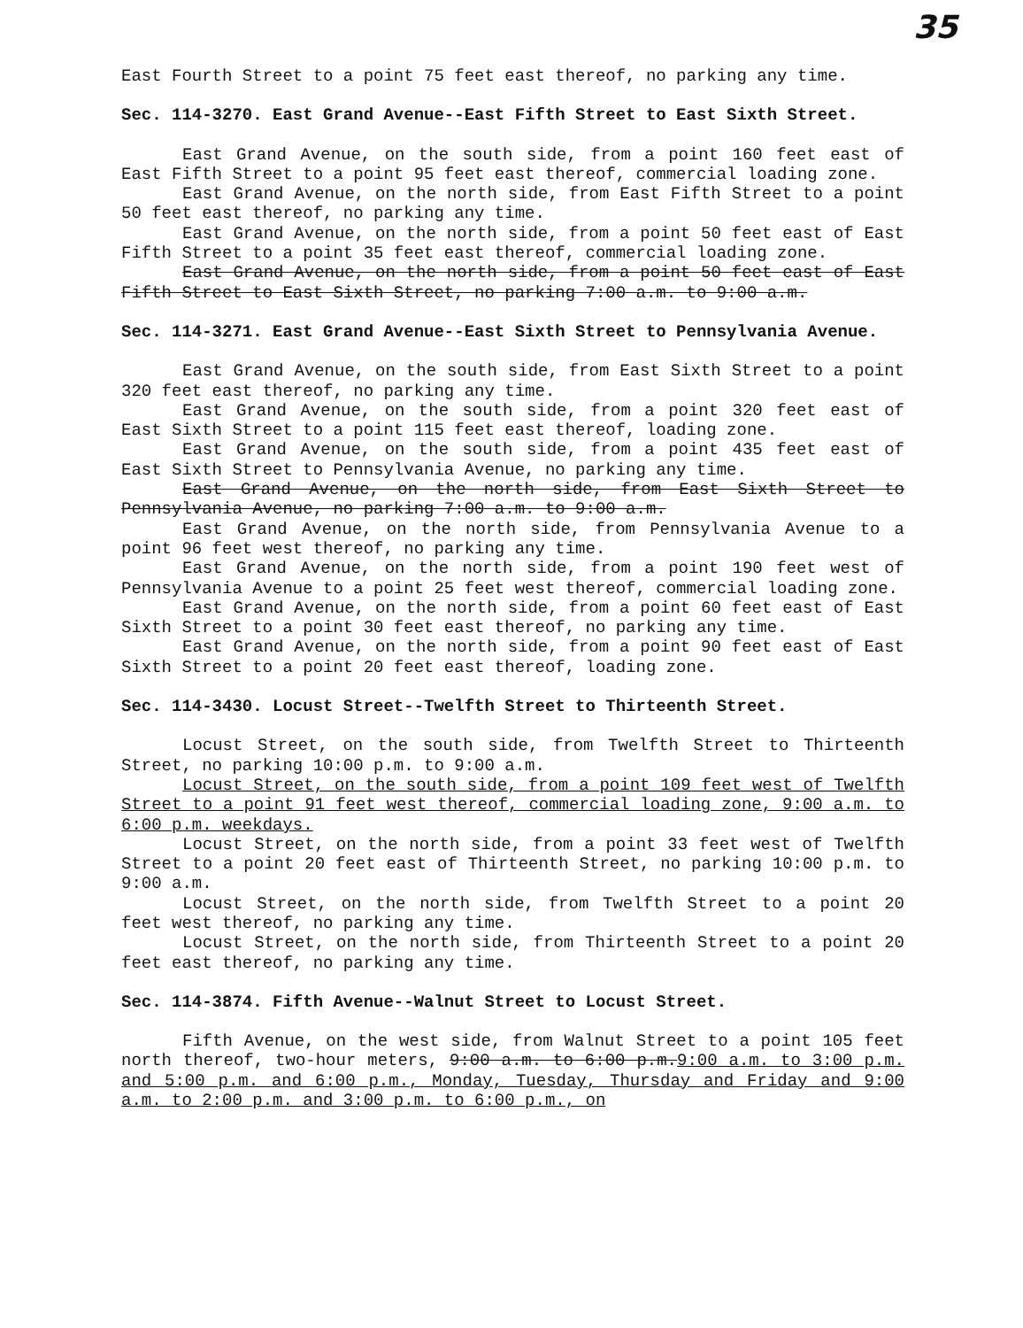35
East Fourth Street to a point 75 feet east thereof, no parking any time.
Sec. 114-3270. East Grand Avenue--East Fifth Street to East Sixth Street.
East Grand Avenue, on the south side, from a point 160 feet east of East Fifth Street to a point 95 feet east thereof, commercial loading zone.
East Grand Avenue, on the north side, from East Fifth Street to a point 50 feet east thereof, no parking any time.
East Grand Avenue, on the north side, from a point 50 feet east of East Fifth Street to a point 35 feet east thereof, commercial loading zone.
East Grand Avenue, on the north side, from a point 50 feet east of East Fifth Street to East Sixth Street, no parking 7:00 a.m. to 9:00 a.m.
Sec. 114-3271. East Grand Avenue--East Sixth Street to Pennsylvania Avenue.
East Grand Avenue, on the south side, from East Sixth Street to a point 320 feet east thereof, no parking any time.
East Grand Avenue, on the south side, from a point 320 feet east of East Sixth Street to a point 115 feet east thereof, loading zone.
East Grand Avenue, on the south side, from a point 435 feet east of East Sixth Street to Pennsylvania Avenue, no parking any time.
East Grand Avenue, on the north side, from East Sixth Street to Pennsylvania Avenue, no parking 7:00 a.m. to 9:00 a.m.
East Grand Avenue, on the north side, from Pennsylvania Avenue to a point 96 feet west thereof, no parking any time.
East Grand Avenue, on the north side, from a point 190 feet west of Pennsylvania Avenue to a point 25 feet west thereof, commercial loading zone.
East Grand Avenue, on the north side, from a point 60 feet east of East Sixth Street to a point 30 feet east thereof, no parking any time.
East Grand Avenue, on the north side, from a point 90 feet east of East Sixth Street to a point 20 feet east thereof, loading zone.
Sec. 114-3430. Locust Street--Twelfth Street to Thirteenth Street.
Locust Street, on the south side, from Twelfth Street to Thirteenth Street, no parking 10:00 p.m. to 9:00 a.m.
Locust Street, on the south side, from a point 109 feet west of Twelfth Street to a point 91 feet west thereof, commercial loading zone, 9:00 a.m. to 6:00 p.m. weekdays.
Locust Street, on the north side, from a point 33 feet west of Twelfth Street to a point 20 feet east of Thirteenth Street, no parking 10:00 p.m. to 9:00 a.m.
Locust Street, on the north side, from Twelfth Street to a point 20 feet west thereof, no parking any time.
Locust Street, on the north side, from Thirteenth Street to a point 20 feet east thereof, no parking any time.
Sec. 114-3874. Fifth Avenue--Walnut Street to Locust Street.
Fifth Avenue, on the west side, from Walnut Street to a point 105 feet north thereof, two-hour meters, 9:00 a.m. to 6:00 p.m.9:00 a.m. to 3:00 p.m. and 5:00 p.m. and 6:00 p.m., Monday, Tuesday, Thursday and Friday and 9:00 a.m. to 2:00 p.m. and 3:00 p.m. to 6:00 p.m., on